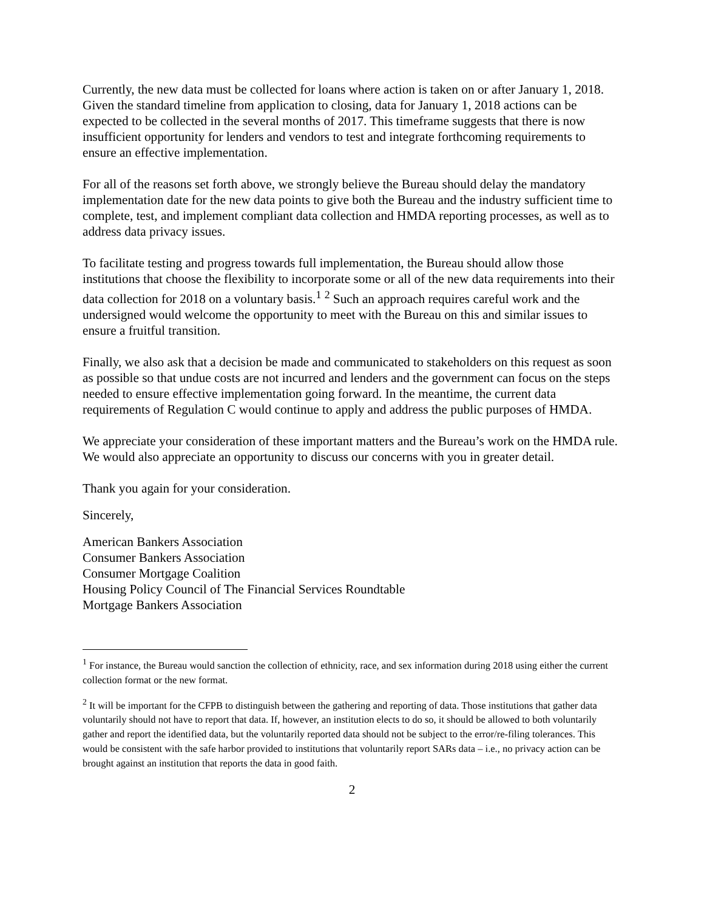Currently, the new data must be collected for loans where action is taken on or after January 1, 2018. Given the standard timeline from application to closing, data for January 1, 2018 actions can be expected to be collected in the several months of 2017. This timeframe suggests that there is now insufficient opportunity for lenders and vendors to test and integrate forthcoming requirements to ensure an effective implementation.
For all of the reasons set forth above, we strongly believe the Bureau should delay the mandatory implementation date for the new data points to give both the Bureau and the industry sufficient time to complete, test, and implement compliant data collection and HMDA reporting processes, as well as to address data privacy issues.
To facilitate testing and progress towards full implementation, the Bureau should allow those institutions that choose the flexibility to incorporate some or all of the new data requirements into their data collection for 2018 on a voluntary basis.<sup>1</sup> <sup>2</sup> Such an approach requires careful work and the undersigned would welcome the opportunity to meet with the Bureau on this and similar issues to ensure a fruitful transition.
Finally, we also ask that a decision be made and communicated to stakeholders on this request as soon as possible so that undue costs are not incurred and lenders and the government can focus on the steps needed to ensure effective implementation going forward. In the meantime, the current data requirements of Regulation C would continue to apply and address the public purposes of HMDA.
We appreciate your consideration of these important matters and the Bureau’s work on the HMDA rule. We would also appreciate an opportunity to discuss our concerns with you in greater detail.
Thank you again for your consideration.
Sincerely,
American Bankers Association
Consumer Bankers Association
Consumer Mortgage Coalition
Housing Policy Council of The Financial Services Roundtable
Mortgage Bankers Association
<sup>1</sup> For instance, the Bureau would sanction the collection of ethnicity, race, and sex information during 2018 using either the current collection format or the new format.
<sup>2</sup> It will be important for the CFPB to distinguish between the gathering and reporting of data. Those institutions that gather data voluntarily should not have to report that data. If, however, an institution elects to do so, it should be allowed to both voluntarily gather and report the identified data, but the voluntarily reported data should not be subject to the error/re-filing tolerances. This would be consistent with the safe harbor provided to institutions that voluntarily report SARs data – i.e., no privacy action can be brought against an institution that reports the data in good faith.
2